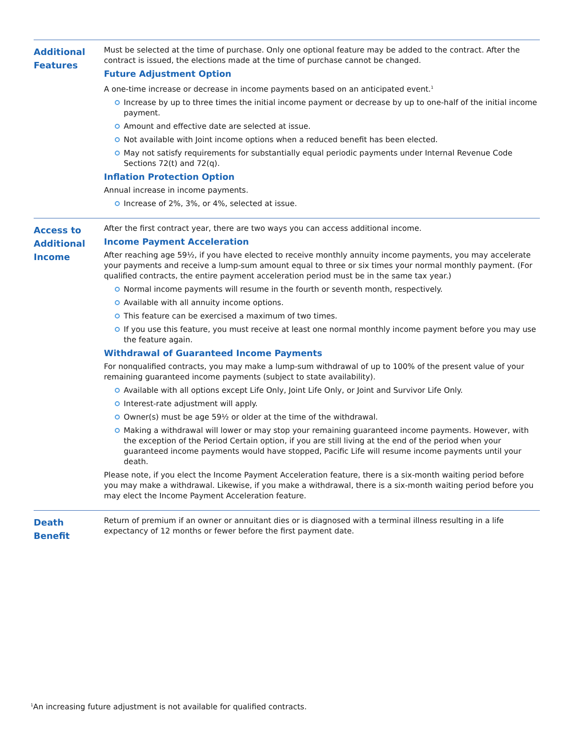| Additional Features | Must be selected at the time of purchase. Only one optional feature may be added to the contract. After the contract is issued, the elections made at the time of purchase cannot be changed. Future Adjustment Option A one-time increase or decrease in income payments based on an anticipated event.<sup>1</sup> Increase by up to three times the initial income payment or decrease by up to one-half of the initial income payment. Amount and effective date are selected at issue. Not available with Joint income options when a reduced benefit has been elected. May not satisfy requirements for substantially equal periodic payments under Internal Revenue Code Sections 72(t) and 72(q). Inflation Protection Option Annual increase in income payments. Increase of 2%, 3%, or 4%, selected at issue. |
| Access to Additional Income | After the first contract year, there are two ways you can access additional income. Income Payment Acceleration After reaching age 59½, if you have elected to receive monthly annuity income payments, you may accelerate your payments and receive a lump-sum amount equal to three or six times your normal monthly payment. (For qualified contracts, the entire payment acceleration period must be in the same tax year.) Normal income payments will resume in the fourth or seventh month, respectively. Available with all annuity income options. This feature can be exercised a maximum of two times. If you use this feature, you must receive at least one normal monthly income payment before you may use the feature again. Withdrawal of Guaranteed Income Payments For nonqualified contracts, you may make a lump-sum withdrawal of up to 100% of the present value of your remaining guaranteed income payments (subject to state availability). Available with all options except Life Only, Joint Life Only, or Joint and Survivor Life Only. Interest-rate adjustment will apply. Owner(s) must be age 59½ or older at the time of the withdrawal. Making a withdrawal will lower or may stop your remaining guaranteed income payments. However, with the exception of the Period Certain option, if you are still living at the end of the period when your guaranteed income payments would have stopped, Pacific Life will resume income payments until your death. Please note, if you elect the Income Payment Acceleration feature, there is a six-month waiting period before you may make a withdrawal. Likewise, if you make a withdrawal, there is a six-month waiting period before you may elect the Income Payment Acceleration feature. |
| Death Benefit | Return of premium if an owner or annuitant dies or is diagnosed with a terminal illness resulting in a life expectancy of 12 months or fewer before the first payment date. |
<sup>1</sup> An increasing future adjustment is not available for qualified contracts.